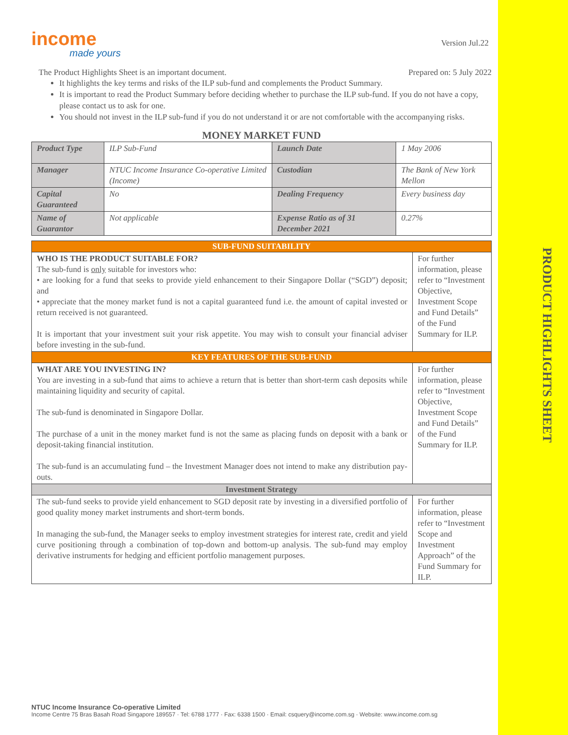PRODUCT HIGHLIGHTS SHEET
income
made yours
Version Jul.22
The Product Highlights Sheet is an important document. Prepared on: 5 July 2022
It highlights the key terms and risks of the ILP sub-fund and complements the Product Summary.
It is important to read the Product Summary before deciding whether to purchase the ILP sub-fund. If you do not have a copy, please contact us to ask for one.
You should not invest in the ILP sub-fund if you do not understand it or are not comfortable with the accompanying risks.
MONEY MARKET FUND
| Product Type | ILP Sub-Fund | Launch Date | 1 May 2006 |
| Manager | NTUC Income Insurance Co-operative Limited (Income) | Custodian | The Bank of New York Mellon |
| Capital Guaranteed | No | Dealing Frequency | Every business day |
| Name of Guarantor | Not applicable | Expense Ratio as of 31 December 2021 | 0.27% |
| SUB-FUND SUITABILITY | |
| WHO IS THE PRODUCT SUITABLE FOR? The sub-fund is only suitable for investors who: • are looking for a fund that seeks to provide yield enhancement to their Singapore Dollar (“SGD”) deposit; and • appreciate that the money market fund is not a capital guaranteed fund i.e. the amount of capital invested or return received is not guaranteed. It is important that your investment suit your risk appetite. You may wish to consult your financial adviser before investing in the sub-fund. | For further information, please refer to “Investment Objective, Investment Scope and Fund Details” of the Fund Summary for ILP. |
| KEY FEATURES OF THE SUB-FUND | |
| WHAT ARE YOU INVESTING IN? You are investing in a sub-fund that aims to achieve a return that is better than short-term cash deposits while maintaining liquidity and security of capital. The sub-fund is denominated in Singapore Dollar. The purchase of a unit in the money market fund is not the same as placing funds on deposit with a bank or deposit-taking financial institution. The sub-fund is an accumulating fund – the Investment Manager does not intend to make any distribution pay-outs. | For further information, please refer to “Investment Objective, Investment Scope and Fund Details” of the Fund Summary for ILP. |
| Investment Strategy | |
| The sub-fund seeks to provide yield enhancement to SGD deposit rate by investing in a diversified portfolio of good quality money market instruments and short-term bonds. In managing the sub-fund, the Manager seeks to employ investment strategies for interest rate, credit and yield curve positioning through a combination of top-down and bottom-up analysis. The sub-fund may employ derivative instruments for hedging and efficient portfolio management purposes. | For further information, please refer to “Investment Scope and Investment Approach” of the Fund Summary for ILP. |
NTUC Income Insurance Co-operative Limited
Income Centre 75 Bras Basah Road Singapore 189557 · Tel: 6788 1777 · Fax: 6338 1500 · Email: csquery@income.com.sg · Website: www.income.com.sg